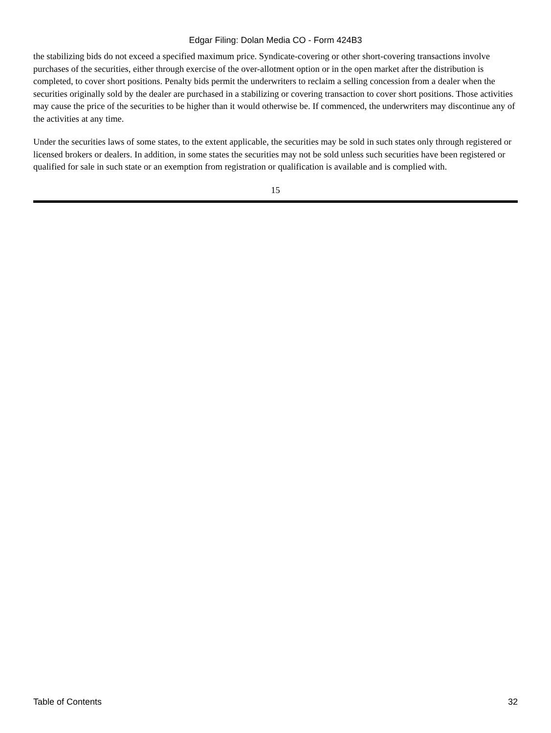Edgar Filing: Dolan Media CO - Form 424B3
the stabilizing bids do not exceed a specified maximum price. Syndicate-covering or other short-covering transactions involve purchases of the securities, either through exercise of the over-allotment option or in the open market after the distribution is completed, to cover short positions. Penalty bids permit the underwriters to reclaim a selling concession from a dealer when the securities originally sold by the dealer are purchased in a stabilizing or covering transaction to cover short positions. Those activities may cause the price of the securities to be higher than it would otherwise be. If commenced, the underwriters may discontinue any of the activities at any time.
Under the securities laws of some states, to the extent applicable, the securities may be sold in such states only through registered or licensed brokers or dealers. In addition, in some states the securities may not be sold unless such securities have been registered or qualified for sale in such state or an exemption from registration or qualification is available and is complied with.
15
Table of Contents 32